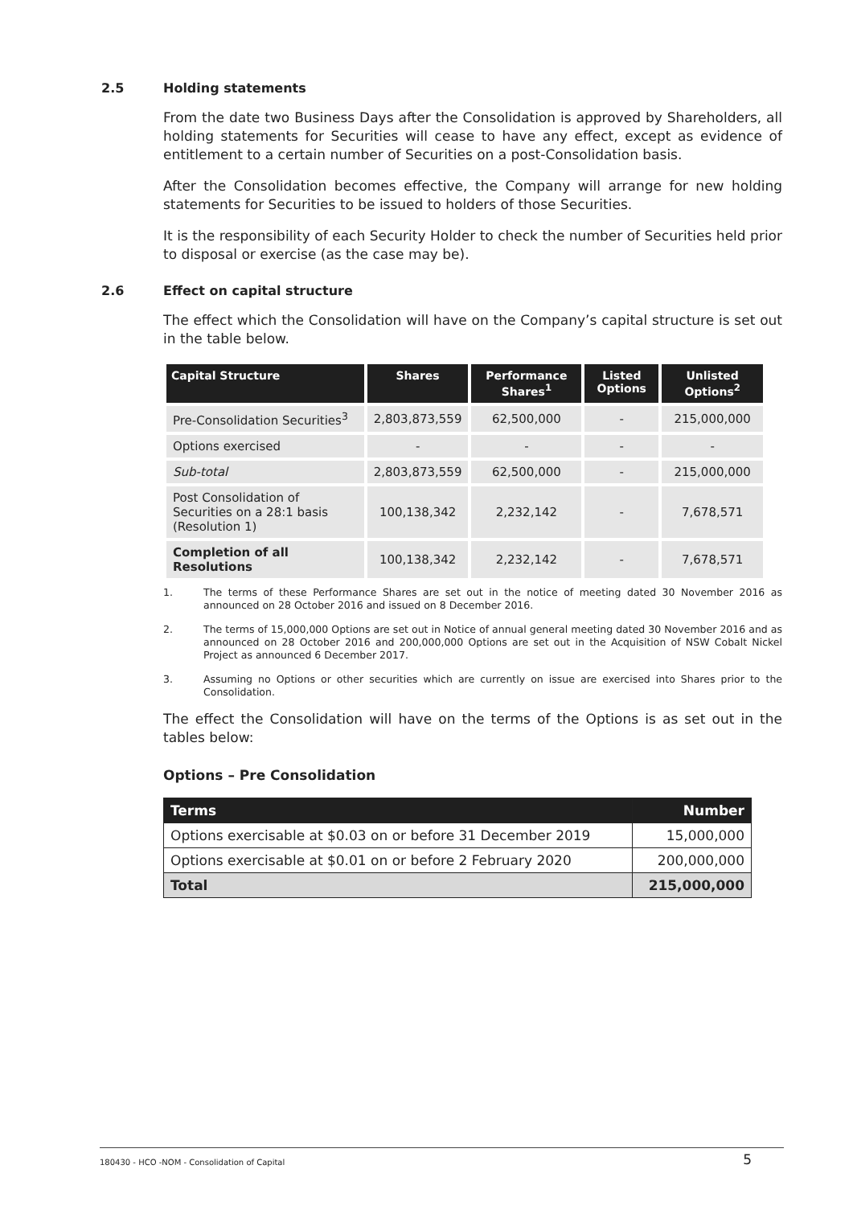2.5 Holding statements
From the date two Business Days after the Consolidation is approved by Shareholders, all holding statements for Securities will cease to have any effect, except as evidence of entitlement to a certain number of Securities on a post-Consolidation basis.
After the Consolidation becomes effective, the Company will arrange for new holding statements for Securities to be issued to holders of those Securities.
It is the responsibility of each Security Holder to check the number of Securities held prior to disposal or exercise (as the case may be).
2.6 Effect on capital structure
The effect which the Consolidation will have on the Company’s capital structure is set out in the table below.
| Capital Structure | Shares | Performance Shares<sup>1</sup> | Listed Options | Unlisted Options<sup>2</sup> |
| --- | --- | --- | --- | --- |
| Pre-Consolidation Securities<sup>3</sup> | 2,803,873,559 | 62,500,000 | - | 215,000,000 |
| Options exercised | - | - | - | - |
| Sub-total | 2,803,873,559 | 62,500,000 | - | 215,000,000 |
| Post Consolidation of Securities on a 28:1 basis (Resolution 1) | 100,138,342 | 2,232,142 | - | 7,678,571 |
| Completion of all Resolutions | 100,138,342 | 2,232,142 | - | 7,678,571 |
1. The terms of these Performance Shares are set out in the notice of meeting dated 30 November 2016 as announced on 28 October 2016 and issued on 8 December 2016.
2. The terms of 15,000,000 Options are set out in Notice of annual general meeting dated 30 November 2016 and as announced on 28 October 2016 and 200,000,000 Options are set out in the Acquisition of NSW Cobalt Nickel Project as announced 6 December 2017.
3. Assuming no Options or other securities which are currently on issue are exercised into Shares prior to the Consolidation.
The effect the Consolidation will have on the terms of the Options is as set out in the tables below:
Options – Pre Consolidation
| Terms | Number |
| --- | --- |
| Options exercisable at $0.03 on or before 31 December 2019 | 15,000,000 |
| Options exercisable at $0.01 on or before 2 February 2020 | 200,000,000 |
| Total | 215,000,000 |
180430 - HCO -NOM - Consolidation of Capital 5